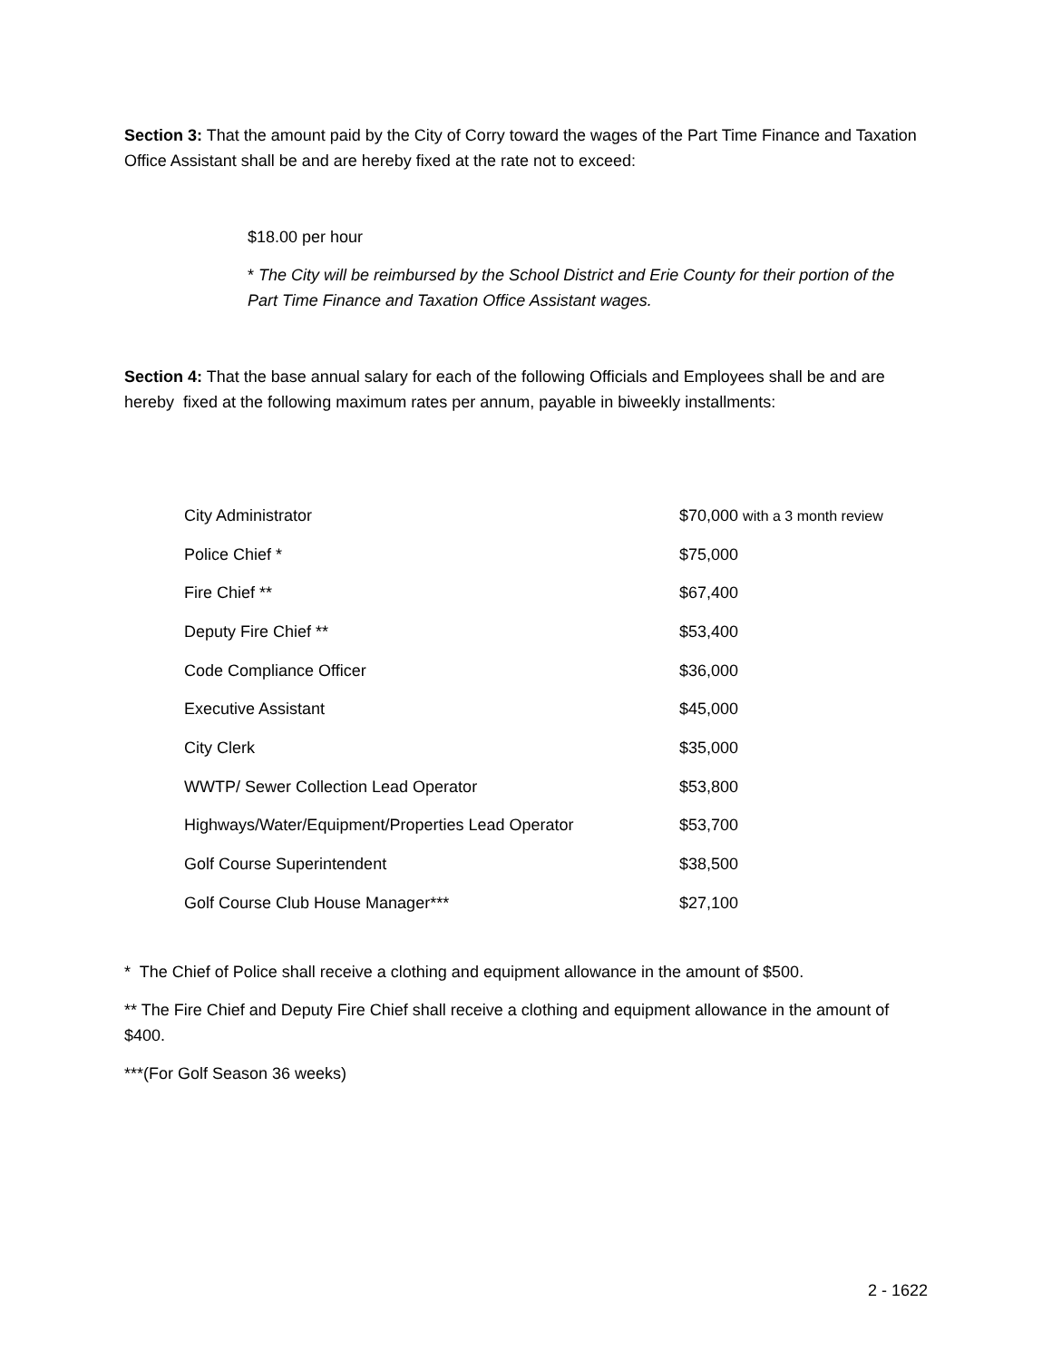Section 3: That the amount paid by the City of Corry toward the wages of the Part Time Finance and Taxation Office Assistant shall be and are hereby fixed at the rate not to exceed:
$18.00 per hour
* The City will be reimbursed by the School District and Erie County for their portion of the Part Time Finance and Taxation Office Assistant wages.
Section 4: That the base annual salary for each of the following Officials and Employees shall be and are hereby fixed at the following maximum rates per annum, payable in biweekly installments:
| City Administrator | $70,000 with a 3 month review |
| Police Chief * | $75,000 |
| Fire Chief ** | $67,400 |
| Deputy Fire Chief ** | $53,400 |
| Code Compliance Officer | $36,000 |
| Executive Assistant | $45,000 |
| City Clerk | $35,000 |
| WWTP/ Sewer Collection Lead Operator | $53,800 |
| Highways/Water/Equipment/Properties Lead Operator | $53,700 |
| Golf Course Superintendent | $38,500 |
| Golf Course Club House Manager*** | $27,100 |
* The Chief of Police shall receive a clothing and equipment allowance in the amount of $500.
** The Fire Chief and Deputy Fire Chief shall receive a clothing and equipment allowance in the amount of $400.
***(For Golf Season 36 weeks)
2 - 1622